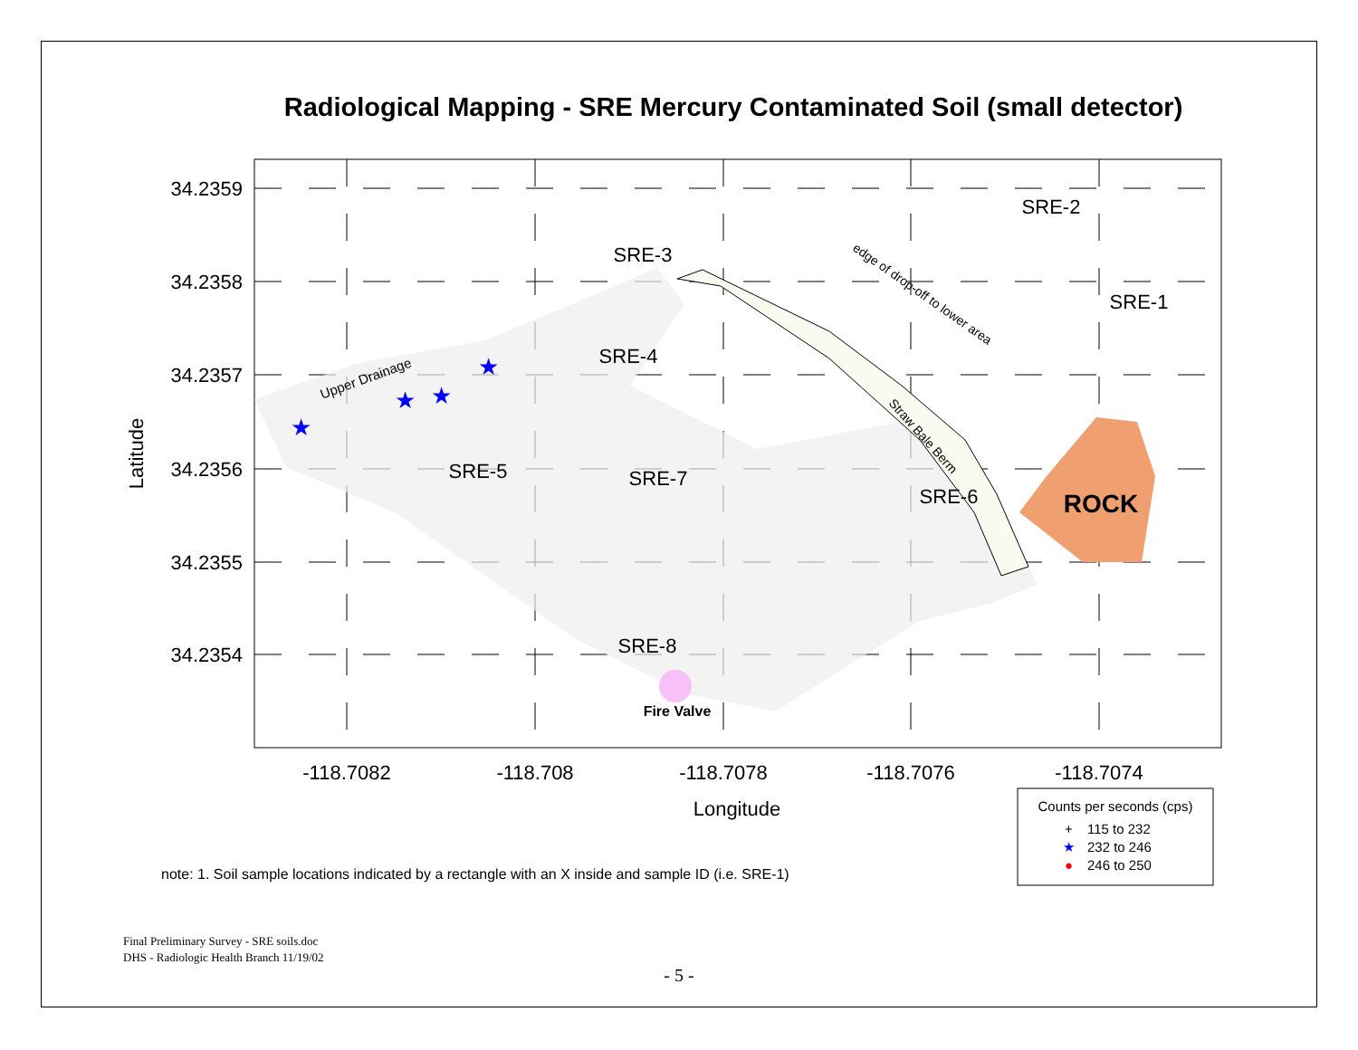Radiological Mapping - SRE Mercury Contaminated Soil (small detector)
ROCK
Fire Valve
34.2359
34.2358
34.2357
34.2356
34.2355
34.2354
-118.7082
-118.708
-118.7078
-118.7076
-118.7074
Longitude
Latitude
SRE-2
SRE-1
SRE-3
SRE-4
SRE-5
SRE-7
SRE-6
SRE-8
Upper Drainage
edge of drop-off to lower area
Straw Bale Berm
★
★
★
★
Counts per seconds (cps)
+
115 to 232
★
232 to 246
●
246 to 250
note: 1. Soil sample locations indicated by a rectangle with an X inside and sample ID (i.e. SRE-1)
Final Preliminary Survey - SRE soils.doc
DHS - Radiologic Health Branch 11/19/02
- 5 -